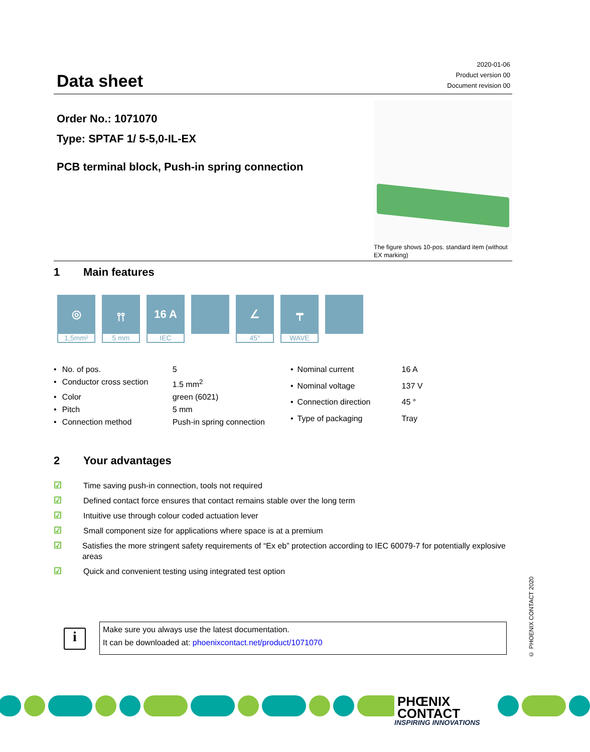Data sheet
2020-01-06
Product version 00
Document revision 00
Order No.: 1071070
Type: SPTAF 1/ 5-5,0-IL-EX
PCB terminal block, Push-in spring connection
The figure shows 10-pos. standard item (without EX marking)
1 Main features
◎
1,5mm²
⫯⫯
5 mm
16 A
IEC
∠
45°
┯
WAVE
| • | No. of pos. | 5 |
| • | Conductor cross section | 1.5 mm<sup>2</sup> |
| • | Color | green (6021) |
| • | Pitch | 5 mm |
| • | Connection method | Push-in spring connection |
| • | Nominal current | 16 A |
| • | Nominal voltage | 137 V |
| • | Connection direction | 45 ° |
| • | Type of packaging | Tray |
2 Your advantages
☑ Time saving push-in connection, tools not required
☑ Defined contact force ensures that contact remains stable over the long term
☑ Intuitive use through colour coded actuation lever
☑ Small component size for applications where space is at a premium
☑ Satisfies the more stringent safety requirements of “Ex eb” protection according to IEC 60079-7 for potentially explosive areas
☑ Quick and convenient testing using integrated test option
i
Make sure you always use the latest documentation.
It can be downloaded at: phoenixcontact.net/product/1071070
© PHOENIX CONTACT 2020
PHŒNIX
CONTACT
INSPIRING INNOVATIONS